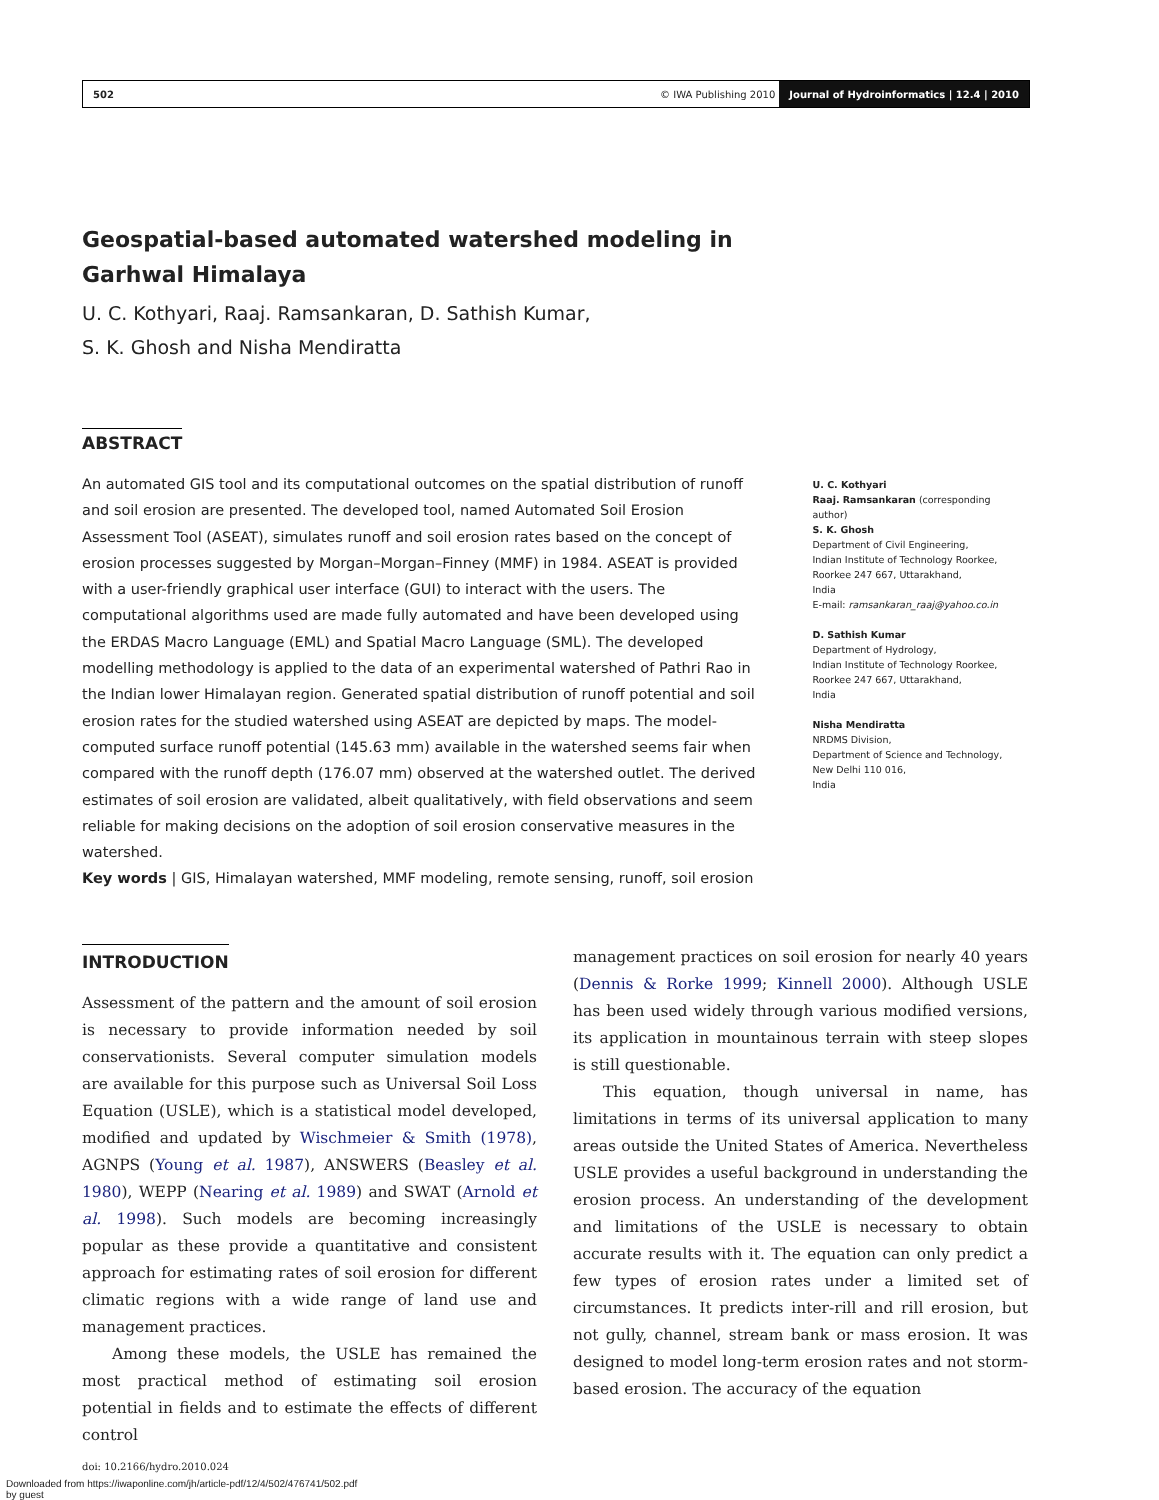502 © IWA Publishing 2010 Journal of Hydroinformatics | 12.4 | 2010
Geospatial-based automated watershed modeling in
Garhwal Himalaya
U. C. Kothyari, Raaj. Ramsankaran, D. Sathish Kumar,
S. K. Ghosh and Nisha Mendiratta
ABSTRACT
An automated GIS tool and its computational outcomes on the spatial distribution of runoff and soil erosion are presented. The developed tool, named Automated Soil Erosion Assessment Tool (ASEAT), simulates runoff and soil erosion rates based on the concept of erosion processes suggested by Morgan–Morgan–Finney (MMF) in 1984. ASEAT is provided with a user-friendly graphical user interface (GUI) to interact with the users. The computational algorithms used are made fully automated and have been developed using the ERDAS Macro Language (EML) and Spatial Macro Language (SML). The developed modelling methodology is applied to the data of an experimental watershed of Pathri Rao in the Indian lower Himalayan region. Generated spatial distribution of runoff potential and soil erosion rates for the studied watershed using ASEAT are depicted by maps. The model-computed surface runoff potential (145.63 mm) available in the watershed seems fair when compared with the runoff depth (176.07 mm) observed at the watershed outlet. The derived estimates of soil erosion are validated, albeit qualitatively, with field observations and seem reliable for making decisions on the adoption of soil erosion conservative measures in the watershed.
Key words | GIS, Himalayan watershed, MMF modeling, remote sensing, runoff, soil erosion
U. C. Kothyari
Raaj. Ramsankaran (corresponding author)
S. K. Ghosh
Department of Civil Engineering,
Indian Institute of Technology Roorkee,
Roorkee 247 667, Uttarakhand,
India
E-mail: ramsankaran_raaj@yahoo.co.in
D. Sathish Kumar
Department of Hydrology,
Indian Institute of Technology Roorkee,
Roorkee 247 667, Uttarakhand,
India
Nisha Mendiratta
NRDMS Division,
Department of Science and Technology,
New Delhi 110 016,
India
INTRODUCTION
Assessment of the pattern and the amount of soil erosion is necessary to provide information needed by soil conservationists. Several computer simulation models are available for this purpose such as Universal Soil Loss Equation (USLE), which is a statistical model developed, modified and updated by Wischmeier & Smith (1978), AGNPS (Young et al. 1987), ANSWERS (Beasley et al. 1980), WEPP (Nearing et al. 1989) and SWAT (Arnold et al. 1998). Such models are becoming increasingly popular as these provide a quantitative and consistent approach for estimating rates of soil erosion for different climatic regions with a wide range of land use and management practices.
Among these models, the USLE has remained the most practical method of estimating soil erosion potential in fields and to estimate the effects of different control
doi: 10.2166/hydro.2010.024
management practices on soil erosion for nearly 40 years (Dennis & Rorke 1999; Kinnell 2000). Although USLE has been used widely through various modified versions, its application in mountainous terrain with steep slopes is still questionable.
This equation, though universal in name, has limitations in terms of its universal application to many areas outside the United States of America. Nevertheless USLE provides a useful background in understanding the erosion process. An understanding of the development and limitations of the USLE is necessary to obtain accurate results with it. The equation can only predict a few types of erosion rates under a limited set of circumstances. It predicts inter-rill and rill erosion, but not gully, channel, stream bank or mass erosion. It was designed to model long-term erosion rates and not storm-based erosion. The accuracy of the equation
Downloaded from https://iwaponline.com/jh/article-pdf/12/4/502/476741/502.pdf
by guest